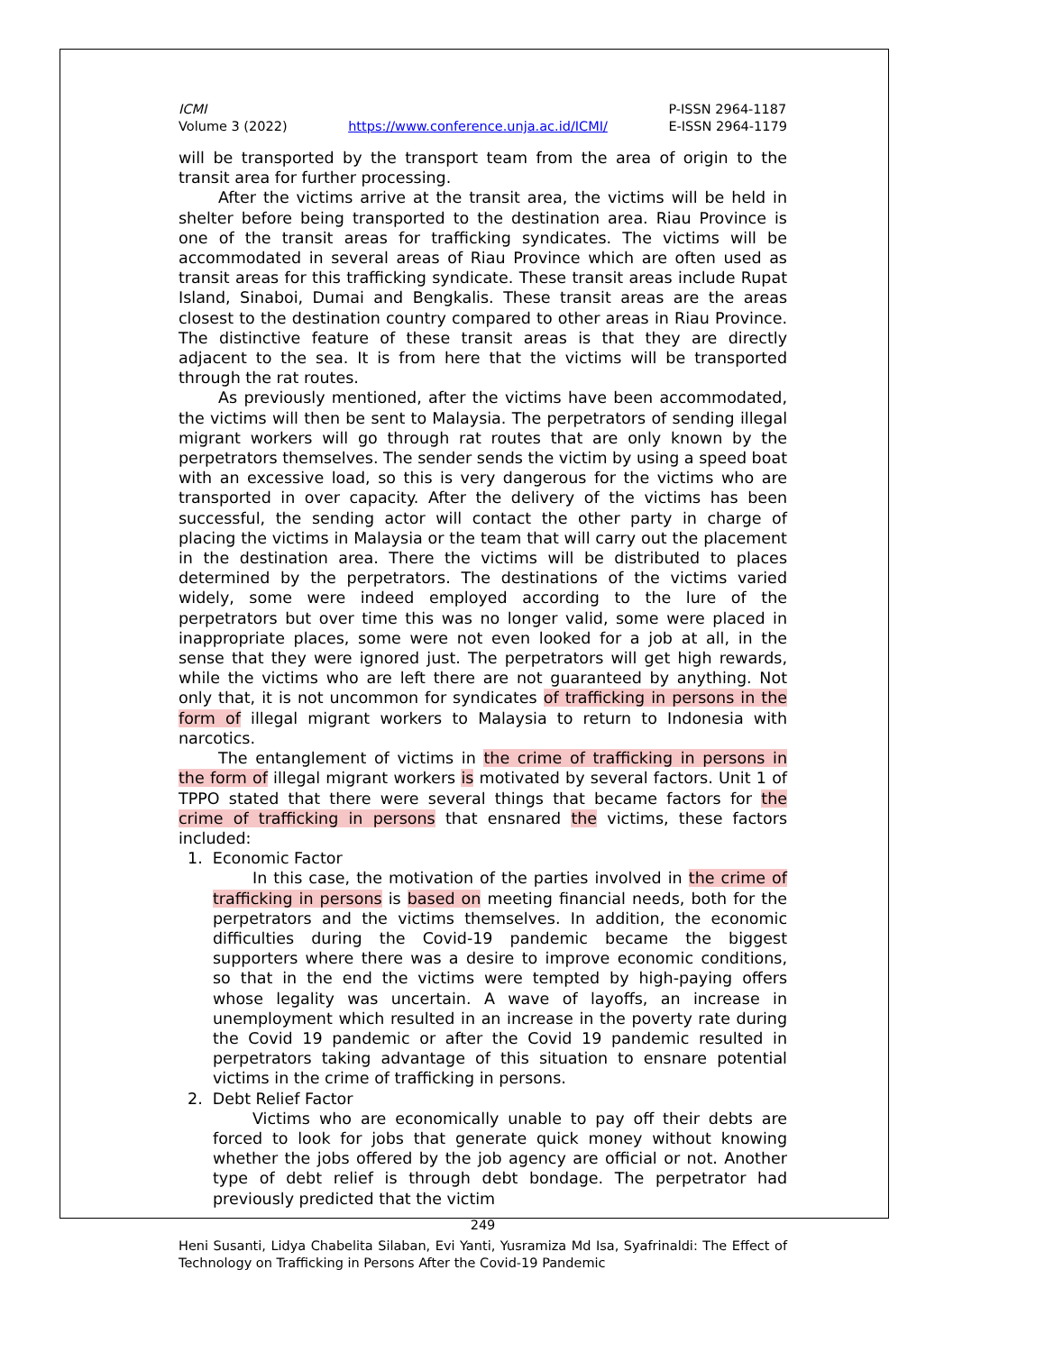ICMI
Volume 3 (2022)
https://www.conference.unja.ac.id/ICMI/
P-ISSN 2964-1187
E-ISSN 2964-1179
will be transported by the transport team from the area of origin to the transit area for further processing.
After the victims arrive at the transit area, the victims will be held in shelter before being transported to the destination area. Riau Province is one of the transit areas for trafficking syndicates. The victims will be accommodated in several areas of Riau Province which are often used as transit areas for this trafficking syndicate. These transit areas include Rupat Island, Sinaboi, Dumai and Bengkalis. These transit areas are the areas closest to the destination country compared to other areas in Riau Province. The distinctive feature of these transit areas is that they are directly adjacent to the sea. It is from here that the victims will be transported through the rat routes.
As previously mentioned, after the victims have been accommodated, the victims will then be sent to Malaysia. The perpetrators of sending illegal migrant workers will go through rat routes that are only known by the perpetrators themselves. The sender sends the victim by using a speed boat with an excessive load, so this is very dangerous for the victims who are transported in over capacity. After the delivery of the victims has been successful, the sending actor will contact the other party in charge of placing the victims in Malaysia or the team that will carry out the placement in the destination area. There the victims will be distributed to places determined by the perpetrators. The destinations of the victims varied widely, some were indeed employed according to the lure of the perpetrators but over time this was no longer valid, some were placed in inappropriate places, some were not even looked for a job at all, in the sense that they were ignored just. The perpetrators will get high rewards, while the victims who are left there are not guaranteed by anything. Not only that, it is not uncommon for syndicates of trafficking in persons in the form of illegal migrant workers to Malaysia to return to Indonesia with narcotics.
The entanglement of victims in the crime of trafficking in persons in the form of illegal migrant workers is motivated by several factors. Unit 1 of TPPO stated that there were several things that became factors for the crime of trafficking in persons that ensnared the victims, these factors included:
1. Economic Factor
In this case, the motivation of the parties involved in the crime of trafficking in persons is based on meeting financial needs, both for the perpetrators and the victims themselves. In addition, the economic difficulties during the Covid-19 pandemic became the biggest supporters where there was a desire to improve economic conditions, so that in the end the victims were tempted by high-paying offers whose legality was uncertain. A wave of layoffs, an increase in unemployment which resulted in an increase in the poverty rate during the Covid 19 pandemic or after the Covid 19 pandemic resulted in perpetrators taking advantage of this situation to ensnare potential victims in the crime of trafficking in persons.
2. Debt Relief Factor
Victims who are economically unable to pay off their debts are forced to look for jobs that generate quick money without knowing whether the jobs offered by the job agency are official or not. Another type of debt relief is through debt bondage. The perpetrator had previously predicted that the victim
249
Heni Susanti, Lidya Chabelita Silaban, Evi Yanti, Yusramiza Md Isa, Syafrinaldi: The Effect of Technology on Trafficking in Persons After the Covid-19 Pandemic